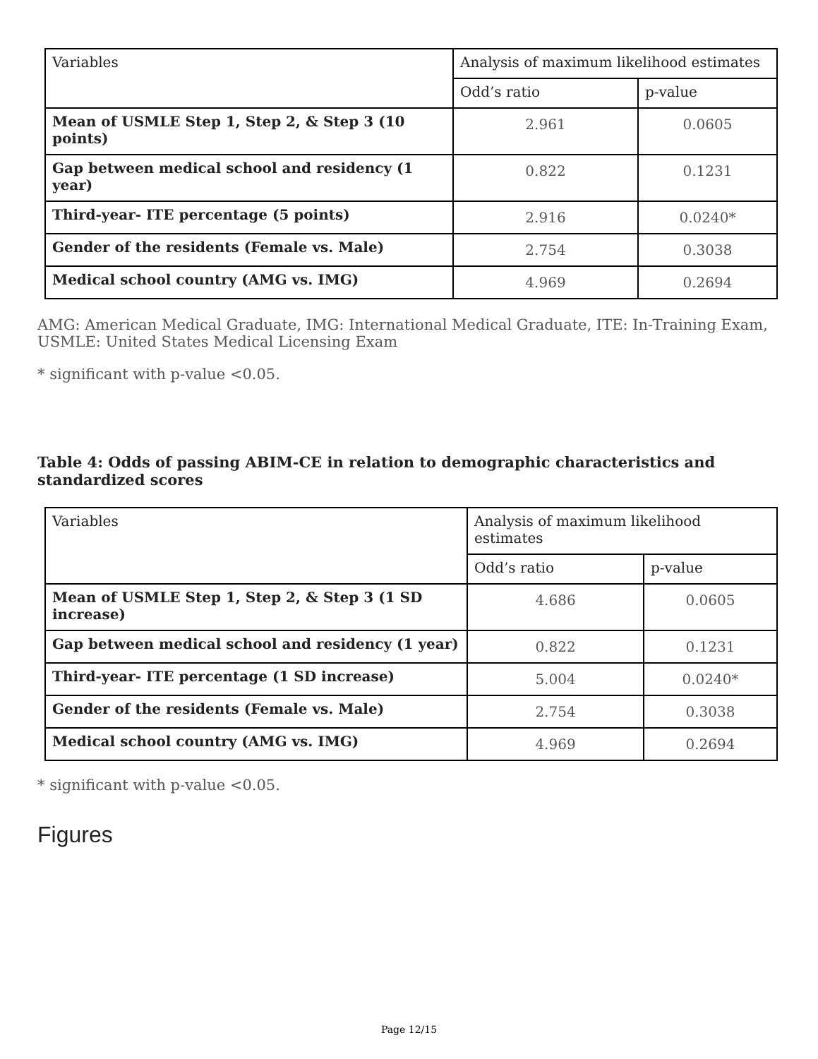| Variables | Analysis of maximum likelihood estimates | |
| --- | --- | --- |
| | Odd’s ratio | p-value |
| Mean of USMLE Step 1, Step 2, & Step 3 (10 points) | 2.961 | 0.0605 |
| Gap between medical school and residency (1 year) | 0.822 | 0.1231 |
| Third-year- ITE percentage (5 points) | 2.916 | 0.0240* |
| Gender of the residents (Female vs. Male) | 2.754 | 0.3038 |
| Medical school country (AMG vs. IMG) | 4.969 | 0.2694 |
AMG: American Medical Graduate, IMG: International Medical Graduate, ITE: In-Training Exam, USMLE: United States Medical Licensing Exam
* significant with p-value <0.05.
Table 4: Odds of passing ABIM-CE in relation to demographic characteristics and standardized scores
| Variables | Analysis of maximum likelihood estimates | |
| --- | --- | --- |
| | Odd’s ratio | p-value |
| Mean of USMLE Step 1, Step 2, & Step 3 (1 SD increase) | 4.686 | 0.0605 |
| Gap between medical school and residency (1 year) | 0.822 | 0.1231 |
| Third-year- ITE percentage (1 SD increase) | 5.004 | 0.0240* |
| Gender of the residents (Female vs. Male) | 2.754 | 0.3038 |
| Medical school country (AMG vs. IMG) | 4.969 | 0.2694 |
* significant with p-value <0.05.
Figures
Page 12/15